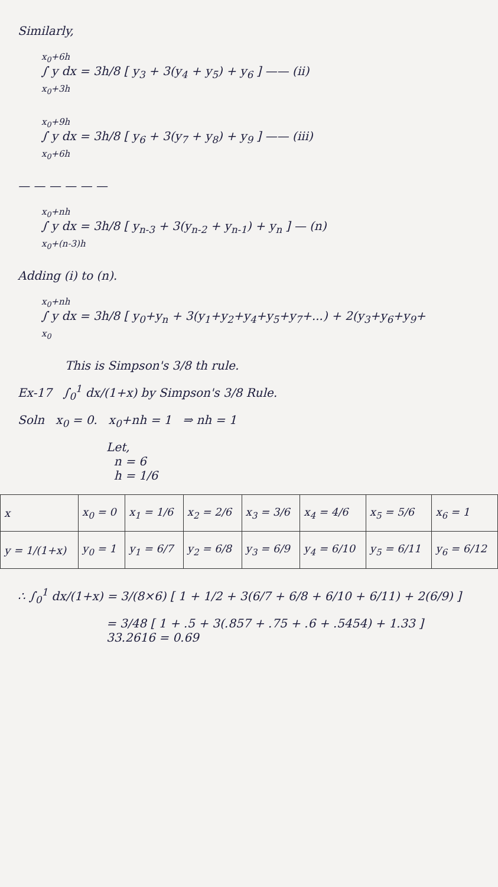Similarly,
x<sub>0</sub>+6h
∫ y dx = 3h/8 [ y<sub>3</sub> + 3(y<sub>4</sub> + y<sub>5</sub>) + y<sub>6</sub> ] —— (ii)
x<sub>0</sub>+3h
x<sub>0</sub>+9h
∫ y dx = 3h/8 [ y<sub>6</sub> + 3(y<sub>7</sub> + y<sub>8</sub>) + y<sub>9</sub> ] —— (iii)
x<sub>0</sub>+6h
— — — — — —
x<sub>0</sub>+nh
∫ y dx = 3h/8 [ y<sub>n-3</sub> + 3(y<sub>n-2</sub> + y<sub>n-1</sub>) + y<sub>n</sub> ] — (n)
x<sub>0</sub>+(n-3)h
Adding (i) to (n).
x<sub>0</sub>+nh
∫ y dx = 3h/8 [ y<sub>0</sub>+y<sub>n</sub> + 3(y<sub>1</sub>+y<sub>2</sub>+y<sub>4</sub>+y<sub>5</sub>+y<sub>7</sub>+...) + 2(y<sub>3</sub>+y<sub>6</sub>+y<sub>9</sub>+
x<sub>0</sub>
This is Simpson's 3/8 th rule.
Ex-17 ∫<sub>0</sub><sup>1</sup> dx/(1+x) by Simpson's 3/8 Rule.
Soln x<sub>0</sub> = 0. x<sub>0</sub>+nh = 1 ⇒ nh = 1
Let,
n = 6
h = 1/6
| x | x<sub>0</sub> = 0 | x<sub>1</sub> = 1/6 | x<sub>2</sub> = 2/6 | x<sub>3</sub> = 3/6 | x<sub>4</sub> = 4/6 | x<sub>5</sub> = 5/6 | x<sub>6</sub> = 1 |
| y = 1/(1+x) | y<sub>0</sub> = 1 | y<sub>1</sub> = 6/7 | y<sub>2</sub> = 6/8 | y<sub>3</sub> = 6/9 | y<sub>4</sub> = 6/10 | y<sub>5</sub> = 6/11 | y<sub>6</sub> = 6/12 |
∴ ∫<sub>0</sub><sup>1</sup> dx/(1+x) = 3/(8×6) [ 1 + 1/2 + 3(6/7 + 6/8 + 6/10 + 6/11) + 2(6/9) ]
= 3/48 [ 1 + .5 + 3(.857 + .75 + .6 + .5454) + 1.33 ]
33.2616 = 0.69